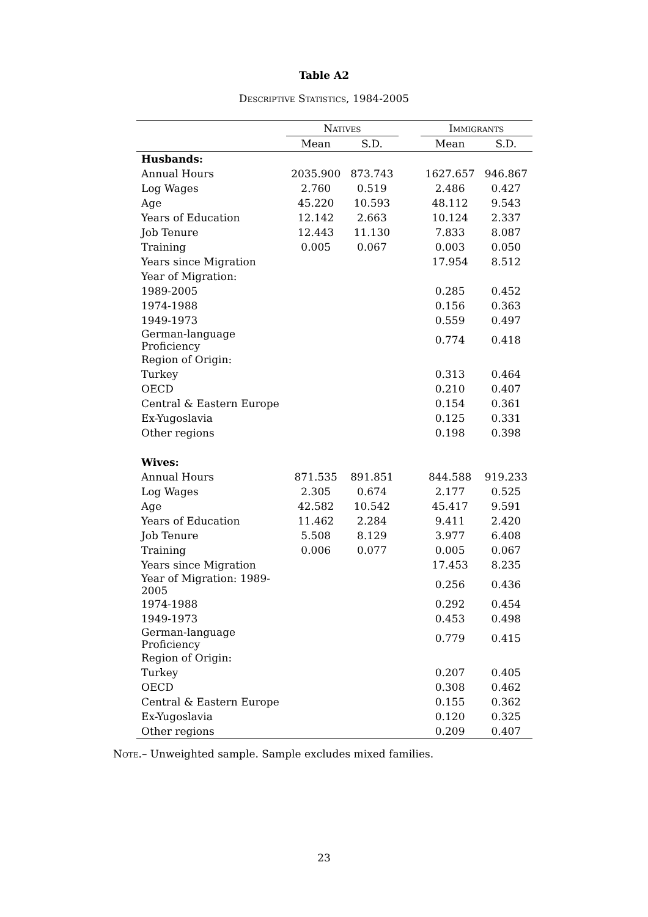Table A2
Descriptive Statistics, 1984-2005
| | Natives | | | Immigrants | |
| --- | --- | --- | --- | --- | --- |
| | Mean | S.D. | | Mean | S.D. |
| Husbands: | | | | | |
| Annual Hours | 2035.900 | 873.743 | | 1627.657 | 946.867 |
| Log Wages | 2.760 | 0.519 | | 2.486 | 0.427 |
| Age | 45.220 | 10.593 | | 48.112 | 9.543 |
| Years of Education | 12.142 | 2.663 | | 10.124 | 2.337 |
| Job Tenure | 12.443 | 11.130 | | 7.833 | 8.087 |
| Training | 0.005 | 0.067 | | 0.003 | 0.050 |
| Years since Migration | | | | 17.954 | 8.512 |
| Year of Migration: | | | | | |
| 1989-2005 | | | | 0.285 | 0.452 |
| 1974-1988 | | | | 0.156 | 0.363 |
| 1949-1973 | | | | 0.559 | 0.497 |
| German-language Proficiency | | | | 0.774 | 0.418 |
| Region of Origin: | | | | | |
| Turkey | | | | 0.313 | 0.464 |
| OECD | | | | 0.210 | 0.407 |
| Central & Eastern Europe | | | | 0.154 | 0.361 |
| Ex-Yugoslavia | | | | 0.125 | 0.331 |
| Other regions | | | | 0.198 | 0.398 |
| Wives: | | | | | |
| Annual Hours | 871.535 | 891.851 | | 844.588 | 919.233 |
| Log Wages | 2.305 | 0.674 | | 2.177 | 0.525 |
| Age | 42.582 | 10.542 | | 45.417 | 9.591 |
| Years of Education | 11.462 | 2.284 | | 9.411 | 2.420 |
| Job Tenure | 5.508 | 8.129 | | 3.977 | 6.408 |
| Training | 0.006 | 0.077 | | 0.005 | 0.067 |
| Years since Migration | | | | 17.453 | 8.235 |
| Year of Migration: 1989-2005 | | | | 0.256 | 0.436 |
| 1974-1988 | | | | 0.292 | 0.454 |
| 1949-1973 | | | | 0.453 | 0.498 |
| German-language Proficiency | | | | 0.779 | 0.415 |
| Region of Origin: | | | | | |
| Turkey | | | | 0.207 | 0.405 |
| OECD | | | | 0.308 | 0.462 |
| Central & Eastern Europe | | | | 0.155 | 0.362 |
| Ex-Yugoslavia | | | | 0.120 | 0.325 |
| Other regions | | | | 0.209 | 0.407 |
Note.– Unweighted sample. Sample excludes mixed families.
23